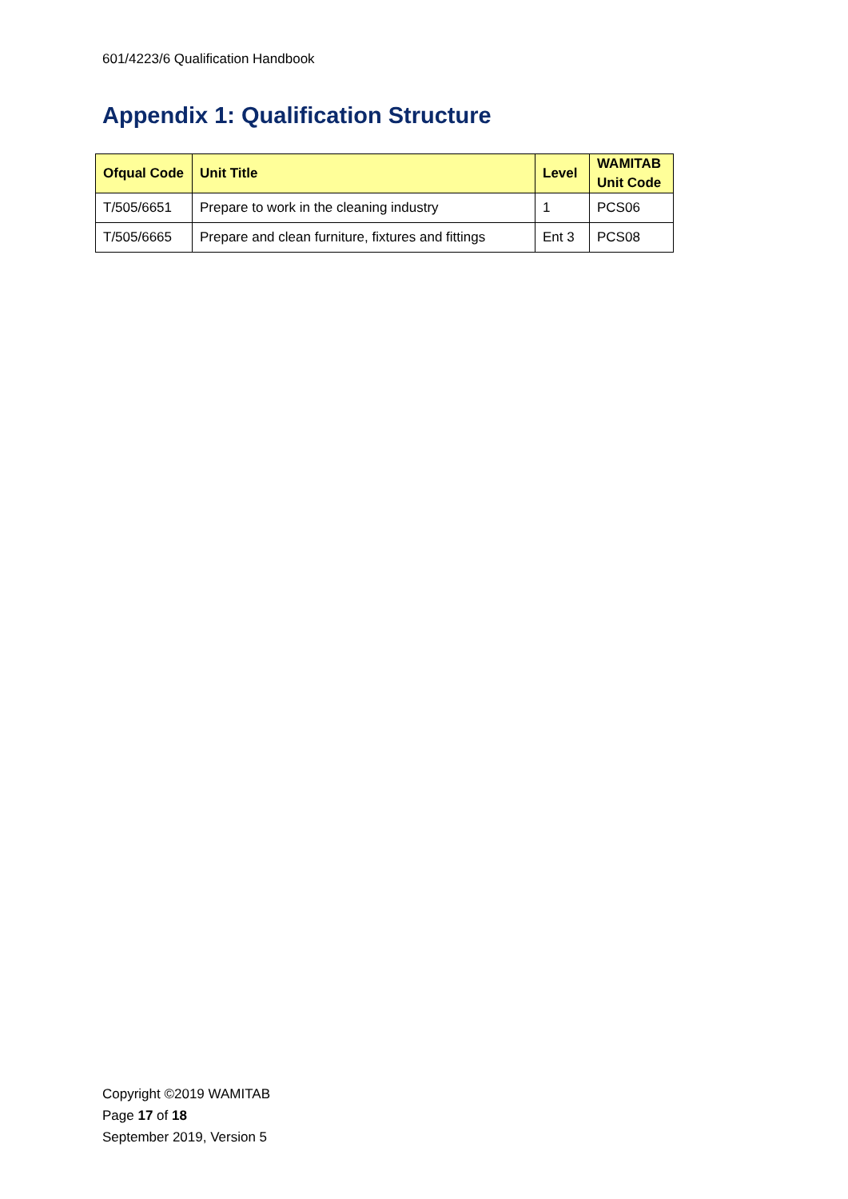601/4223/6 Qualification Handbook
Appendix 1: Qualification Structure
| Ofqual Code | Unit Title | Level | WAMITAB Unit Code |
| --- | --- | --- | --- |
| T/505/6651 | Prepare to work in the cleaning industry | 1 | PCS06 |
| T/505/6665 | Prepare and clean furniture, fixtures and fittings | Ent 3 | PCS08 |
Copyright ©2019 WAMITAB
Page 17 of 18
September 2019, Version 5